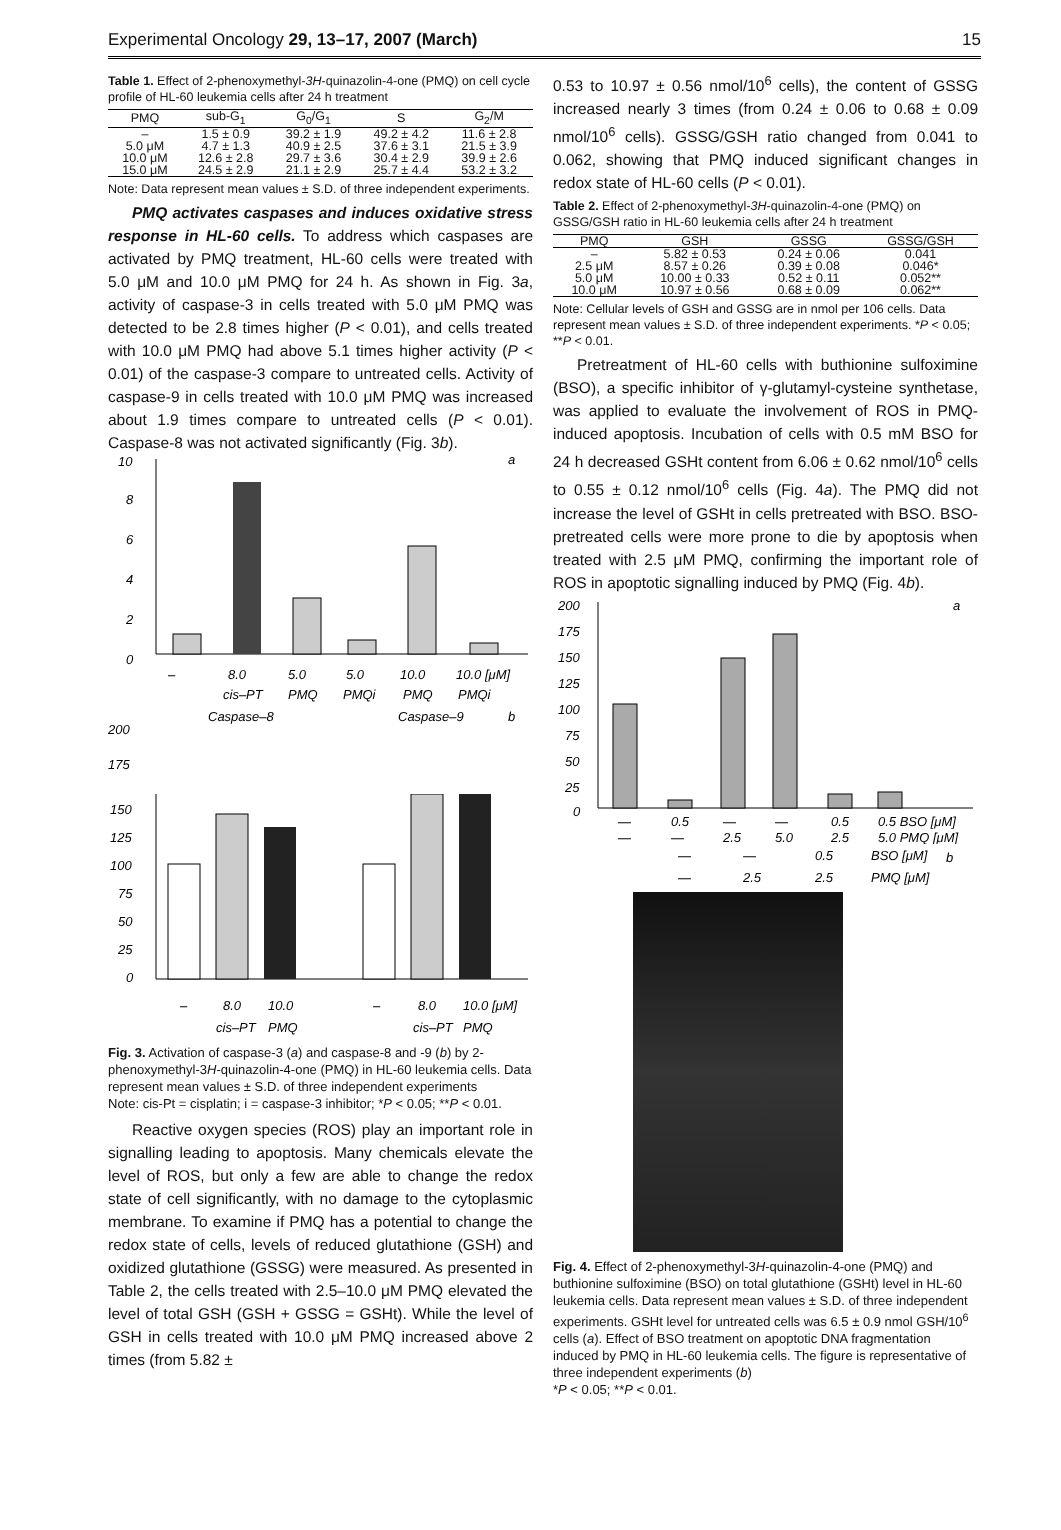Experimental Oncology 29, 13–17, 2007 (March) 15
Table 1. Effect of 2-phenoxymethyl-3H-quinazolin-4-one (PMQ) on cell cycle profile of HL-60 leukemia cells after 24 h treatment
| PMQ | sub-G<sub>1</sub> | G<sub>0</sub>/G<sub>1</sub> | S | G<sub>2</sub>/M |
| --- | --- | --- | --- | --- |
| – | 1.5 ± 0.9 | 39.2 ± 1.9 | 49.2 ± 4.2 | 11.6 ± 2.8 |
| 5.0 μM | 4.7 ± 1.3 | 40.9 ± 2.5 | 37.6 ± 3.1 | 21.5 ± 3.9 |
| 10.0 μM | 12.6 ± 2.8 | 29.7 ± 3.6 | 30.4 ± 2.9 | 39.9 ± 2.6 |
| 15.0 μM | 24.5 ± 2.9 | 21.1 ± 2.9 | 25.7 ± 4.4 | 53.2 ± 3.2 |
Note: Data represent mean values ± S.D. of three independent experiments.
PMQ activates caspases and induces oxidative stress response in HL-60 cells. To address which caspases are activated by PMQ treatment, HL-60 cells were treated with 5.0 μM and 10.0 μM PMQ for 24 h. As shown in Fig. 3a, activity of caspase-3 in cells treated with 5.0 μM PMQ was detected to be 2.8 times higher (P < 0.01), and cells treated with 10.0 μM PMQ had above 5.1 times higher activity (P < 0.01) of the caspase-3 compare to untreated cells. Activity of caspase-9 in cells treated with 10.0 μM PMQ was increased about 1.9 times compare to untreated cells (P < 0.01). Caspase-8 was not activated significantly (Fig. 3b).
10
8
6
4
2
0
a
–
8.0
5.0
5.0
10.0
10.0 [μM]
cis–PT
PMQ
PMQi
PMQ
PMQi
Caspase–8
Caspase–9
b
200
175
.
150
125
100
75
50
25
0
–
8.0
10.0
–
8.0
10.0 [μM]
cis–PT
PMQ
cis–PT
PMQ
Fig. 3. Activation of caspase-3 (a) and caspase-8 and -9 (b) by 2-phenoxymethyl-3H-quinazolin-4-one (PMQ) in HL-60 leukemia cells. Data represent mean values ± S.D. of three independent experiments
Note: cis-Pt = cisplatin; i = caspase-3 inhibitor; *P < 0.05; **P < 0.01.
Reactive oxygen species (ROS) play an important role in signalling leading to apoptosis. Many chemicals elevate the level of ROS, but only a few are able to change the redox state of cell significantly, with no damage to the cytoplasmic membrane. To examine if PMQ has a potential to change the redox state of cells, levels of reduced glutathione (GSH) and oxidized glutathione (GSSG) were measured. As presented in Table 2, the cells treated with 2.5–10.0 μM PMQ elevated the level of total GSH (GSH + GSSG = GSHt). While the level of GSH in cells treated with 10.0 μM PMQ increased above 2 times (from 5.82 ±
0.53 to 10.97 ± 0.56 nmol/10<sup>6</sup> cells), the content of GSSG increased nearly 3 times (from 0.24 ± 0.06 to 0.68 ± 0.09 nmol/10<sup>6</sup> cells). GSSG/GSH ratio changed from 0.041 to 0.062, showing that PMQ induced significant changes in redox state of HL-60 cells (P < 0.01).
Table 2. Effect of 2-phenoxymethyl-3H-quinazolin-4-one (PMQ) on GSSG/GSH ratio in HL-60 leukemia cells after 24 h treatment
| PMQ | GSH | GSSG | GSSG/GSH |
| --- | --- | --- | --- |
| – | 5.82 ± 0.53 | 0.24 ± 0.06 | 0.041 |
| 2.5 μM | 8.57 ± 0.26 | 0.39 ± 0.08 | 0.046* |
| 5.0 μM | 10.00 ± 0.33 | 0.52 ± 0.11 | 0.052** |
| 10.0 μM | 10.97 ± 0.56 | 0.68 ± 0.09 | 0.062** |
Note: Cellular levels of GSH and GSSG are in nmol per 106 cells. Data represent mean values ± S.D. of three independent experiments. *P < 0.05; **P < 0.01.
Pretreatment of HL-60 cells with buthionine sulfoximine (BSO), a specific inhibitor of γ-glutamyl-cysteine synthetase, was applied to evaluate the involvement of ROS in PMQ-induced apoptosis. Incubation of cells with 0.5 mM BSO for 24 h decreased GSHt content from 6.06 ± 0.62 nmol/10<sup>6</sup> cells to 0.55 ± 0.12 nmol/10<sup>6</sup> cells (Fig. 4a). The PMQ did not increase the level of GSHt in cells pretreated with BSO. BSO-pretreated cells were more prone to die by apoptosis when treated with 2.5 μM PMQ, confirming the important role of ROS in apoptotic signalling induced by PMQ (Fig. 4b).
200
175
150
125
100
75
50
25
0
a
—
0.5
—
—
0.5
0.5 BSO [μM]
—
—
2.5
5.0
2.5
5.0 PMQ [μM]
—
—
0.5
BSO [μM]
b
—
2.5
2.5
PMQ [μM]
Fig. 4. Effect of 2-phenoxymethyl-3H-quinazolin-4-one (PMQ) and buthionine sulfoximine (BSO) on total glutathione (GSHt) level in HL-60 leukemia cells. Data represent mean values ± S.D. of three independent experiments. GSHt level for untreated cells was 6.5 ± 0.9 nmol GSH/10<sup>6</sup> cells (a). Effect of BSO treatment on apoptotic DNA fragmentation induced by PMQ in HL-60 leukemia cells. The figure is representative of three independent experiments (b)
*P < 0.05; **P < 0.01.